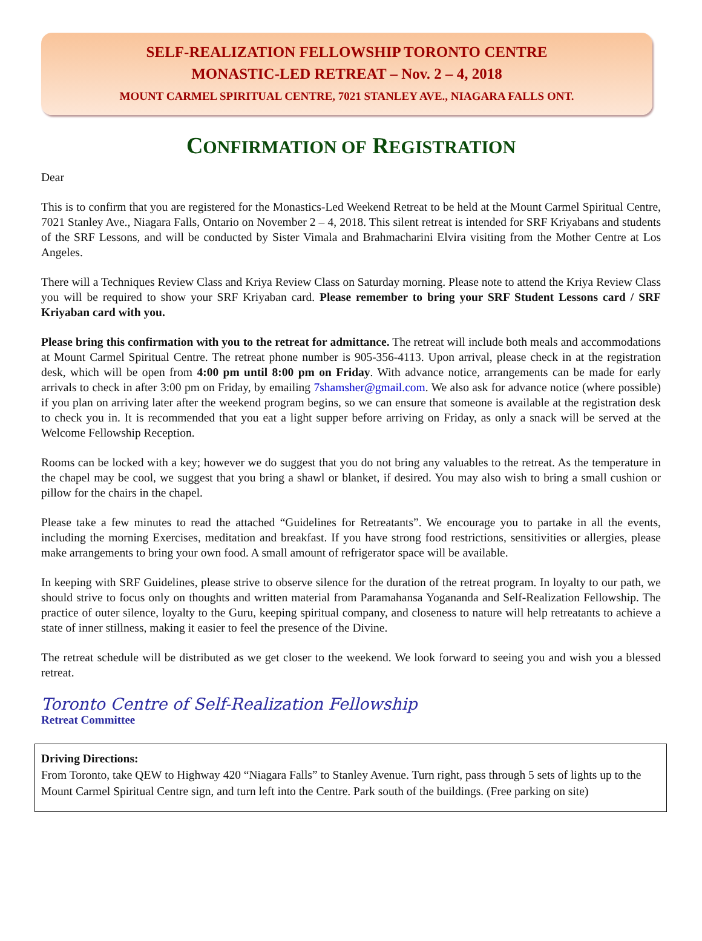SELF-REALIZATION FELLOWSHIP TORONTO CENTRE
MONASTIC-LED RETREAT – Nov. 2 – 4, 2018
MOUNT CARMEL SPIRITUAL CENTRE, 7021 STANLEY AVE., NIAGARA FALLS ONT.
CONFIRMATION OF REGISTRATION
Dear
This is to confirm that you are registered for the Monastics-Led Weekend Retreat to be held at the Mount Carmel Spiritual Centre, 7021 Stanley Ave., Niagara Falls, Ontario on November 2 – 4, 2018. This silent retreat is intended for SRF Kriyabans and students of the SRF Lessons, and will be conducted by Sister Vimala and Brahmacharini Elvira visiting from the Mother Centre at Los Angeles.
There will a Techniques Review Class and Kriya Review Class on Saturday morning. Please note to attend the Kriya Review Class you will be required to show your SRF Kriyaban card. Please remember to bring your SRF Student Lessons card / SRF Kriyaban card with you.
Please bring this confirmation with you to the retreat for admittance. The retreat will include both meals and accommodations at Mount Carmel Spiritual Centre. The retreat phone number is 905-356-4113. Upon arrival, please check in at the registration desk, which will be open from 4:00 pm until 8:00 pm on Friday. With advance notice, arrangements can be made for early arrivals to check in after 3:00 pm on Friday, by emailing 7shamsher@gmail.com. We also ask for advance notice (where possible) if you plan on arriving later after the weekend program begins, so we can ensure that someone is available at the registration desk to check you in. It is recommended that you eat a light supper before arriving on Friday, as only a snack will be served at the Welcome Fellowship Reception.
Rooms can be locked with a key; however we do suggest that you do not bring any valuables to the retreat. As the temperature in the chapel may be cool, we suggest that you bring a shawl or blanket, if desired. You may also wish to bring a small cushion or pillow for the chairs in the chapel.
Please take a few minutes to read the attached “Guidelines for Retreatants”. We encourage you to partake in all the events, including the morning Exercises, meditation and breakfast. If you have strong food restrictions, sensitivities or allergies, please make arrangements to bring your own food. A small amount of refrigerator space will be available.
In keeping with SRF Guidelines, please strive to observe silence for the duration of the retreat program. In loyalty to our path, we should strive to focus only on thoughts and written material from Paramahansa Yogananda and Self-Realization Fellowship. The practice of outer silence, loyalty to the Guru, keeping spiritual company, and closeness to nature will help retreatants to achieve a state of inner stillness, making it easier to feel the presence of the Divine.
The retreat schedule will be distributed as we get closer to the weekend. We look forward to seeing you and wish you a blessed retreat.
Toronto Centre of Self-Realization Fellowship
Retreat Committee
Driving Directions:
From Toronto, take QEW to Highway 420 “Niagara Falls” to Stanley Avenue. Turn right, pass through 5 sets of lights up to the Mount Carmel Spiritual Centre sign, and turn left into the Centre. Park south of the buildings. (Free parking on site)